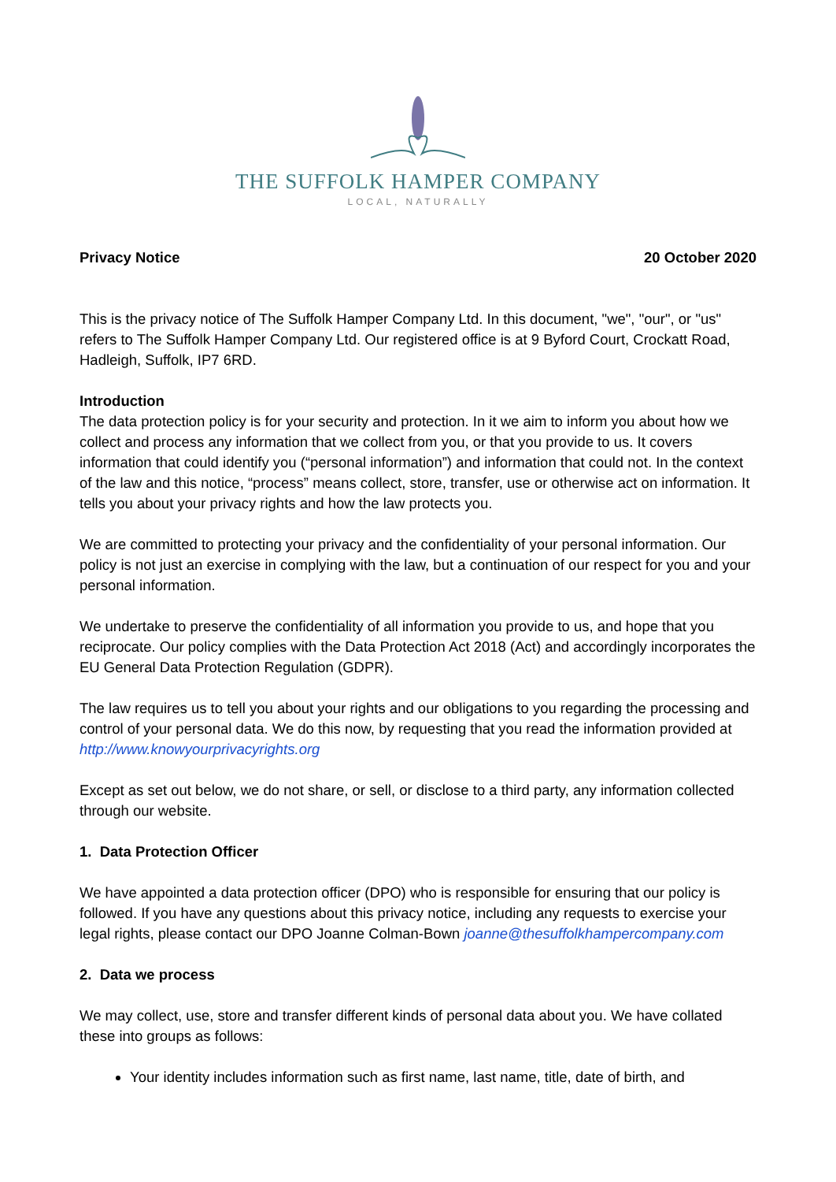THE SUFFOLK HAMPER COMPANY
LOCAL, NATURALLY
Privacy Notice 20 October 2020
This is the privacy notice of The Suffolk Hamper Company Ltd. In this document, "we", "our", or "us" refers to The Suffolk Hamper Company Ltd. Our registered office is at 9 Byford Court, Crockatt Road, Hadleigh, Suffolk, IP7 6RD.
Introduction
The data protection policy is for your security and protection. In it we aim to inform you about how we collect and process any information that we collect from you, or that you provide to us. It covers information that could identify you (“personal information”) and information that could not. In the context of the law and this notice, “process” means collect, store, transfer, use or otherwise act on information. It tells you about your privacy rights and how the law protects you.
We are committed to protecting your privacy and the confidentiality of your personal information. Our policy is not just an exercise in complying with the law, but a continuation of our respect for you and your personal information.
We undertake to preserve the confidentiality of all information you provide to us, and hope that you reciprocate. Our policy complies with the Data Protection Act 2018 (Act) and accordingly incorporates the EU General Data Protection Regulation (GDPR).
The law requires us to tell you about your rights and our obligations to you regarding the processing and control of your personal data. We do this now, by requesting that you read the information provided at http://www.knowyourprivacyrights.org
Except as set out below, we do not share, or sell, or disclose to a third party, any information collected through our website.
1. Data Protection Officer
We have appointed a data protection officer (DPO) who is responsible for ensuring that our policy is followed. If you have any questions about this privacy notice, including any requests to exercise your legal rights, please contact our DPO Joanne Colman-Bown joanne@thesuffolkhampercompany.com
2. Data we process
We may collect, use, store and transfer different kinds of personal data about you. We have collated these into groups as follows:
Your identity includes information such as first name, last name, title, date of birth, and